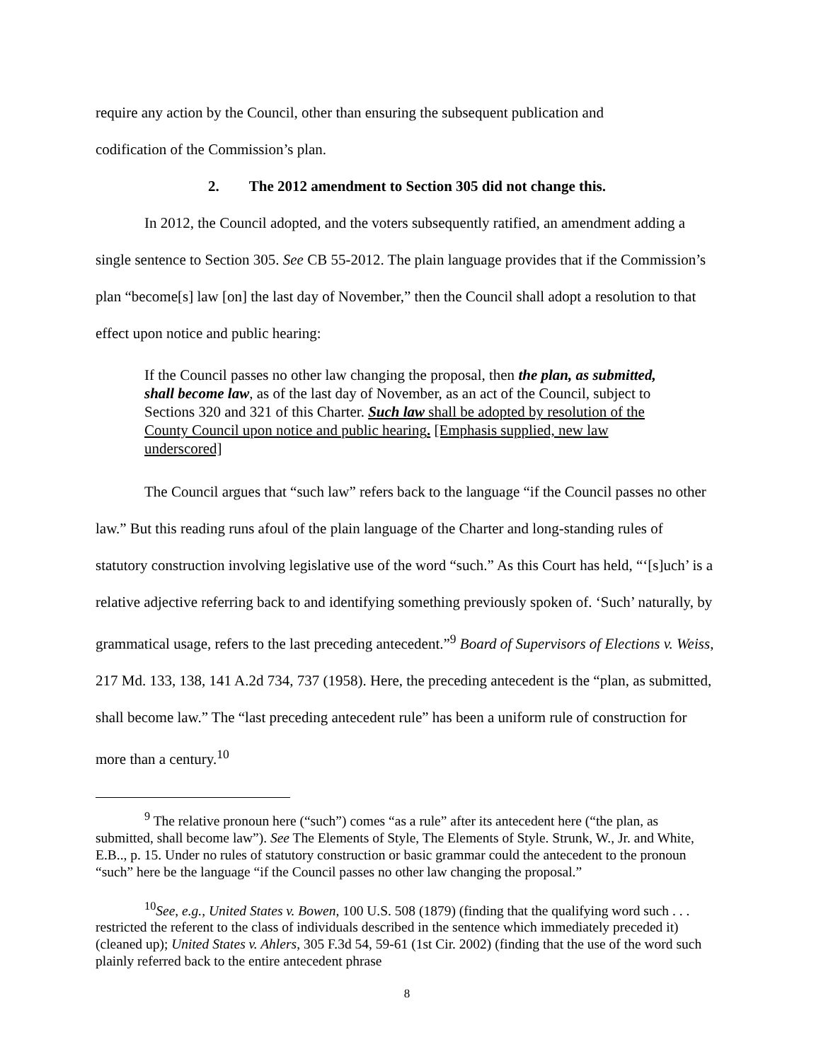require any action by the Council, other than ensuring the subsequent publication and
codification of the Commission’s plan.
2. The 2012 amendment to Section 305 did not change this.
In 2012, the Council adopted, and the voters subsequently ratified, an amendment adding a single sentence to Section 305. See CB 55-2012. The plain language provides that if the Commission’s plan “become[s] law [on] the last day of November,” then the Council shall adopt a resolution to that effect upon notice and public hearing:
If the Council passes no other law changing the proposal, then the plan, as submitted, shall become law, as of the last day of November, as an act of the Council, subject to Sections 320 and 321 of this Charter. Such law shall be adopted by resolution of the County Council upon notice and public hearing. [Emphasis supplied, new law underscored]
The Council argues that “such law” refers back to the language “if the Council passes no other law.” But this reading runs afoul of the plain language of the Charter and long-standing rules of statutory construction involving legislative use of the word “such.” As this Court has held, “‘[s]uch’ is a relative adjective referring back to and identifying something previously spoken of. ‘Such’ naturally, by grammatical usage, refers to the last preceding antecedent.”<sup>9</sup> Board of Supervisors of Elections v. Weiss, 217 Md. 133, 138, 141 A.2d 734, 737 (1958). Here, the preceding antecedent is the “plan, as submitted, shall become law.” The “last preceding antecedent rule” has been a uniform rule of construction for more than a century.<sup>10</sup>
<sup>9</sup> The relative pronoun here (“such”) comes “as a rule” after its antecedent here (“the plan, as submitted, shall become law”). See The Elements of Style, The Elements of Style. Strunk, W., Jr. and White, E.B.., p. 15. Under no rules of statutory construction or basic grammar could the antecedent to the pronoun “such” here be the language “if the Council passes no other law changing the proposal.”
<sup>10</sup> See, e.g., United States v. Bowen, 100 U.S. 508 (1879) (finding that the qualifying word such . . . restricted the referent to the class of individuals described in the sentence which immediately preceded it) (cleaned up); United States v. Ahlers, 305 F.3d 54, 59-61 (1st Cir. 2002) (finding that the use of the word such plainly referred back to the entire antecedent phrase
8